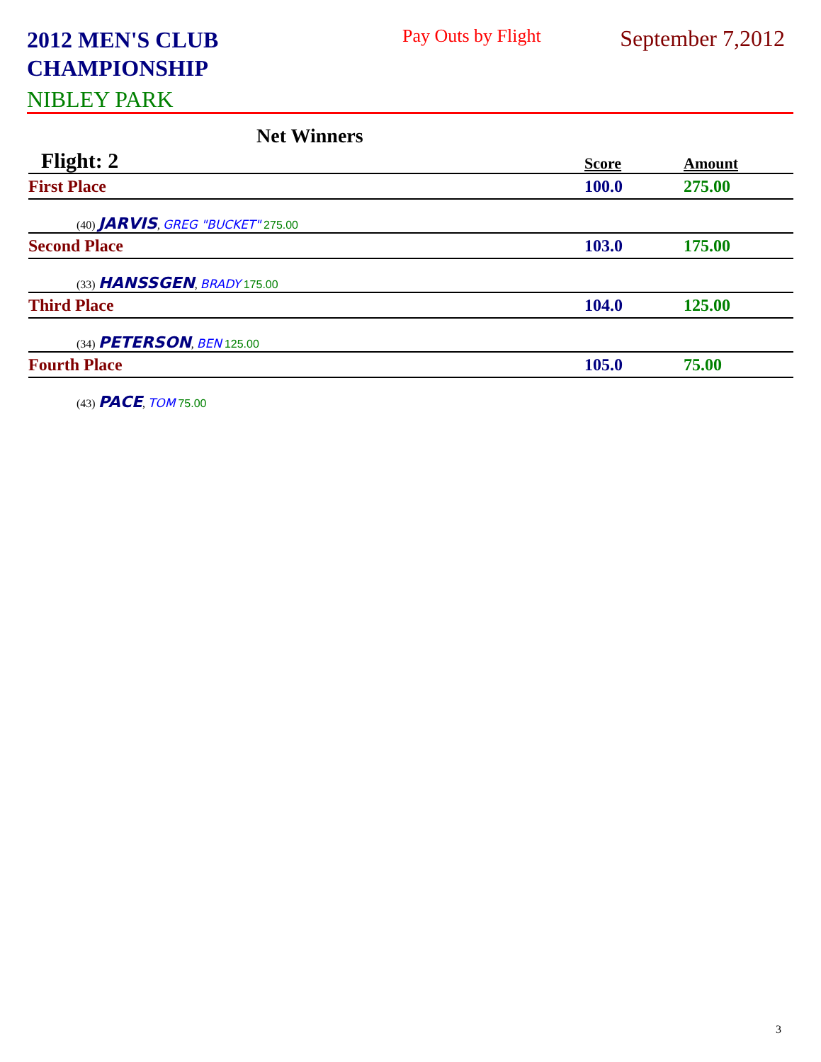2012 MEN'S CLUB CHAMPIONSHIP
Pay Outs by Flight
September 7,2012
NIBLEY PARK
Net Winners
| Flight: 2 | Score | Amount |
| First Place | 100.0 | 275.00 |
| (40) JARVIS , GREG "BUCKET" 275.00 | | |
| Second Place | 103.0 | 175.00 |
| (33) HANSSGEN , BRADY 175.00 | | |
| Third Place | 104.0 | 125.00 |
| (34) PETERSON , BEN 125.00 | | |
| Fourth Place | 105.0 | 75.00 |
| (43) PACE , TOM 75.00 | | |
3